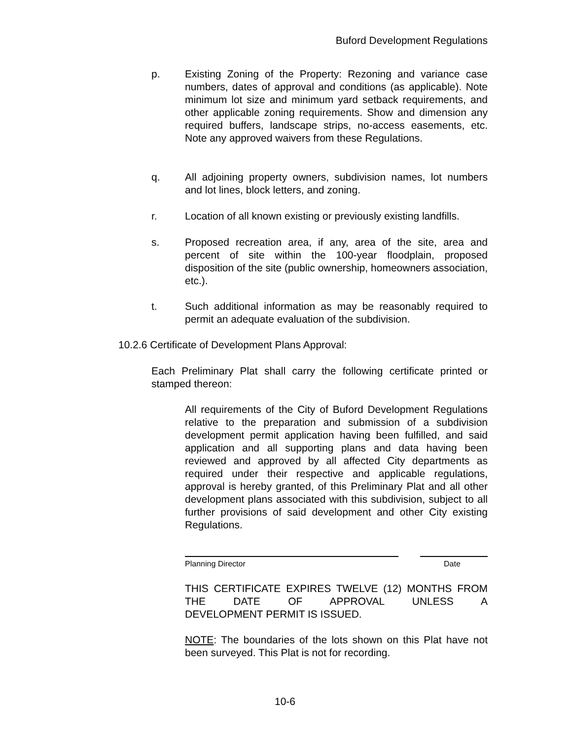Buford Development Regulations
p. Existing Zoning of the Property: Rezoning and variance case numbers, dates of approval and conditions (as applicable). Note minimum lot size and minimum yard setback requirements, and other applicable zoning requirements. Show and dimension any required buffers, landscape strips, no-access easements, etc. Note any approved waivers from these Regulations.
q. All adjoining property owners, subdivision names, lot numbers and lot lines, block letters, and zoning.
r. Location of all known existing or previously existing landfills.
s. Proposed recreation area, if any, area of the site, area and percent of site within the 100-year floodplain, proposed disposition of the site (public ownership, homeowners association, etc.).
t. Such additional information as may be reasonably required to permit an adequate evaluation of the subdivision.
10.2.6 Certificate of Development Plans Approval:
Each Preliminary Plat shall carry the following certificate printed or stamped thereon:
All requirements of the City of Buford Development Regulations relative to the preparation and submission of a subdivision development permit application having been fulfilled, and said application and all supporting plans and data having been reviewed and approved by all affected City departments as required under their respective and applicable regulations, approval is hereby granted, of this Preliminary Plat and all other development plans associated with this subdivision, subject to all further provisions of said development and other City existing Regulations.
Planning Director Date
THIS CERTIFICATE EXPIRES TWELVE (12) MONTHS FROM THE DATE OF APPROVAL UNLESS A
DEVELOPMENT PERMIT IS ISSUED.
NOTE: The boundaries of the lots shown on this Plat have not been surveyed. This Plat is not for recording.
10-6